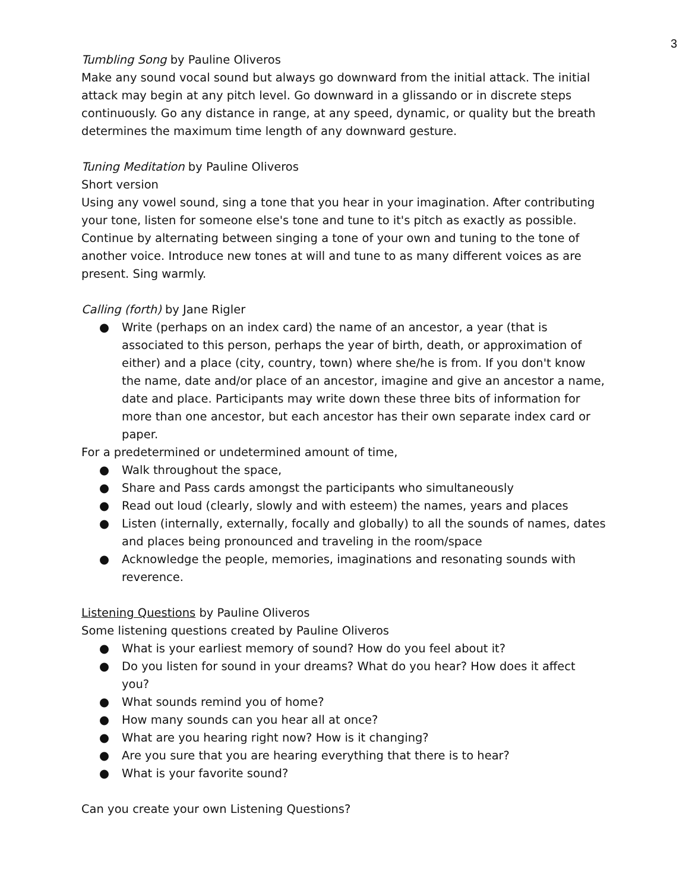3
Tumbling Song by Pauline Oliveros
Make any sound vocal sound but always go downward from the initial attack. The initial attack may begin at any pitch level. Go downward in a glissando or in discrete steps continuously. Go any distance in range, at any speed, dynamic, or quality but the breath determines the maximum time length of any downward gesture.
Tuning Meditation by Pauline Oliveros
Short version
Using any vowel sound, sing a tone that you hear in your imagination. After contributing your tone, listen for someone else's tone and tune to it's pitch as exactly as possible. Continue by alternating between singing a tone of your own and tuning to the tone of another voice. Introduce new tones at will and tune to as many different voices as are present. Sing warmly.
Calling (forth) by Jane Rigler
● Write (perhaps on an index card) the name of an ancestor, a year (that is associated to this person, perhaps the year of birth, death, or approximation of either) and a place (city, country, town) where she/he is from. If you don't know the name, date and/or place of an ancestor, imagine and give an ancestor a name, date and place. Participants may write down these three bits of information for more than one ancestor, but each ancestor has their own separate index card or paper.
For a predetermined or undetermined amount of time,
● Walk throughout the space,
● Share and Pass cards amongst the participants who simultaneously
● Read out loud (clearly, slowly and with esteem) the names, years and places
● Listen (internally, externally, focally and globally) to all the sounds of names, dates and places being pronounced and traveling in the room/space
● Acknowledge the people, memories, imaginations and resonating sounds with reverence.
Listening Questions by Pauline Oliveros
Some listening questions created by Pauline Oliveros
● What is your earliest memory of sound? How do you feel about it?
● Do you listen for sound in your dreams? What do you hear? How does it affect you?
● What sounds remind you of home?
● How many sounds can you hear all at once?
● What are you hearing right now? How is it changing?
● Are you sure that you are hearing everything that there is to hear?
● What is your favorite sound?
Can you create your own Listening Questions?